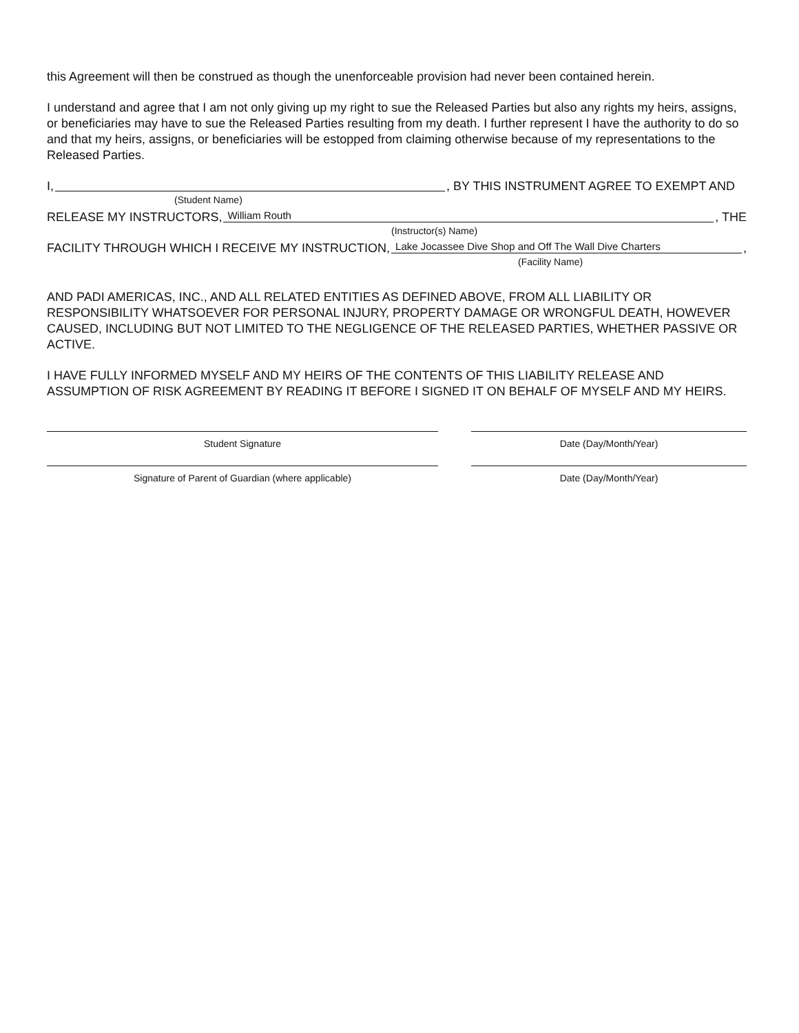this Agreement will then be construed as though the unenforceable provision had never been contained herein.
I understand and agree that I am not only giving up my right to sue the Released Parties but also any rights my heirs, assigns, or beneficiaries may have to sue the Released Parties resulting from my death. I further represent I have the authority to do so and that my heirs, assigns, or beneficiaries will be estopped from claiming otherwise because of my representations to the Released Parties.
I, , BY THIS INSTRUMENT AGREE TO EXEMPT AND
(Student Name)
RELEASE MY INSTRUCTORS, William Routh, THE
(Instructor(s) Name)
FACILITY THROUGH WHICH I RECEIVE MY INSTRUCTION, Lake Jocassee Dive Shop and Off The Wall Dive Charters,
(Facility Name)
AND PADI AMERICAS, INC., AND ALL RELATED ENTITIES AS DEFINED ABOVE, FROM ALL LIABILITY OR RESPONSIBILITY WHATSOEVER FOR PERSONAL INJURY, PROPERTY DAMAGE OR WRONGFUL DEATH, HOWEVER CAUSED, INCLUDING BUT NOT LIMITED TO THE NEGLIGENCE OF THE RELEASED PARTIES, WHETHER PASSIVE OR ACTIVE.
I HAVE FULLY INFORMED MYSELF AND MY HEIRS OF THE CONTENTS OF THIS LIABILITY RELEASE AND ASSUMPTION OF RISK AGREEMENT BY READING IT BEFORE I SIGNED IT ON BEHALF OF MYSELF AND MY HEIRS.
Student Signature Date (Day/Month/Year)
Signature of Parent of Guardian (where applicable) Date (Day/Month/Year)